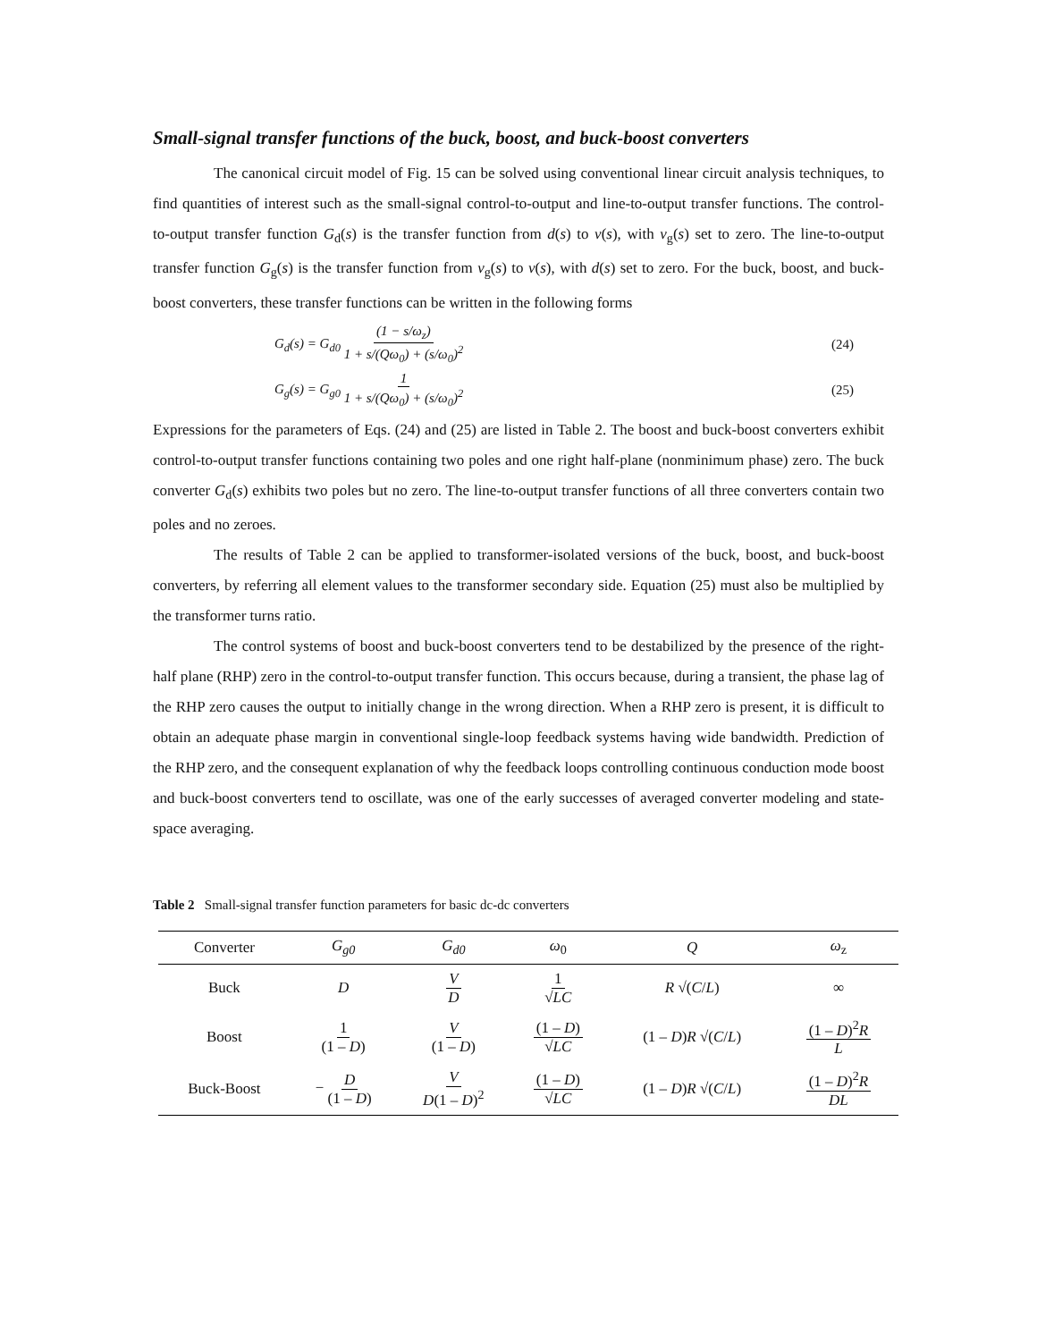Small-signal transfer functions of the buck, boost, and buck-boost converters
The canonical circuit model of Fig. 15 can be solved using conventional linear circuit analysis techniques, to find quantities of interest such as the small-signal control-to-output and line-to-output transfer functions. The control-to-output transfer function G<sub>d</sub>(s) is the transfer function from d(s) to v(s), with v<sub>g</sub>(s) set to zero. The line-to-output transfer function G<sub>g</sub>(s) is the transfer function from v<sub>g</sub>(s) to v(s), with d(s) set to zero. For the buck, boost, and buck-boost converters, these transfer functions can be written in the following forms
G<sub>d</sub>(s) = G<sub>d0</sub> (1 − s/ω<sub>z</sub>) 1 + s/(Qω<sub>0</sub>) + (s/ω<sub>0</sub>)<sup>2</sup>
(24)
G<sub>g</sub>(s) = G<sub>g0</sub> 1 1 + s/(Qω<sub>0</sub>) + (s/ω<sub>0</sub>)<sup>2</sup>
(25)
Expressions for the parameters of Eqs. (24) and (25) are listed in Table 2. The boost and buck-boost converters exhibit control-to-output transfer functions containing two poles and one right half-plane (nonminimum phase) zero. The buck converter G<sub>d</sub>(s) exhibits two poles but no zero. The line-to-output transfer functions of all three converters contain two poles and no zeroes.
The results of Table 2 can be applied to transformer-isolated versions of the buck, boost, and buck-boost converters, by referring all element values to the transformer secondary side. Equation (25) must also be multiplied by the transformer turns ratio.
The control systems of boost and buck-boost converters tend to be destabilized by the presence of the right-half plane (RHP) zero in the control-to-output transfer function. This occurs because, during a transient, the phase lag of the RHP zero causes the output to initially change in the wrong direction. When a RHP zero is present, it is difficult to obtain an adequate phase margin in conventional single-loop feedback systems having wide bandwidth. Prediction of the RHP zero, and the consequent explanation of why the feedback loops controlling continuous conduction mode boost and buck-boost converters tend to oscillate, was one of the early successes of averaged converter modeling and state-space averaging.
Table 2 Small-signal transfer function parameters for basic dc-dc converters
| Converter | G<sub>g0</sub> | G<sub>d0</sub> | ω<sub>0</sub> | Q | ω<sub>z</sub> |
| --- | --- | --- | --- | --- | --- |
| Buck | D | V D | 1 √ LC | R √( C / L ) | ∞ |
| Boost | 1 (1 – D ) | V (1 – D ) | (1 – D ) √ LC | (1 – D ) R √( C / L ) | (1 – D )<sup>2</sup> R L |
| Buck-Boost | − D (1 – D ) | V D (1 – D )<sup>2</sup> | (1 – D ) √ LC | (1 – D ) R √( C / L ) | (1 – D )<sup>2</sup> R DL |